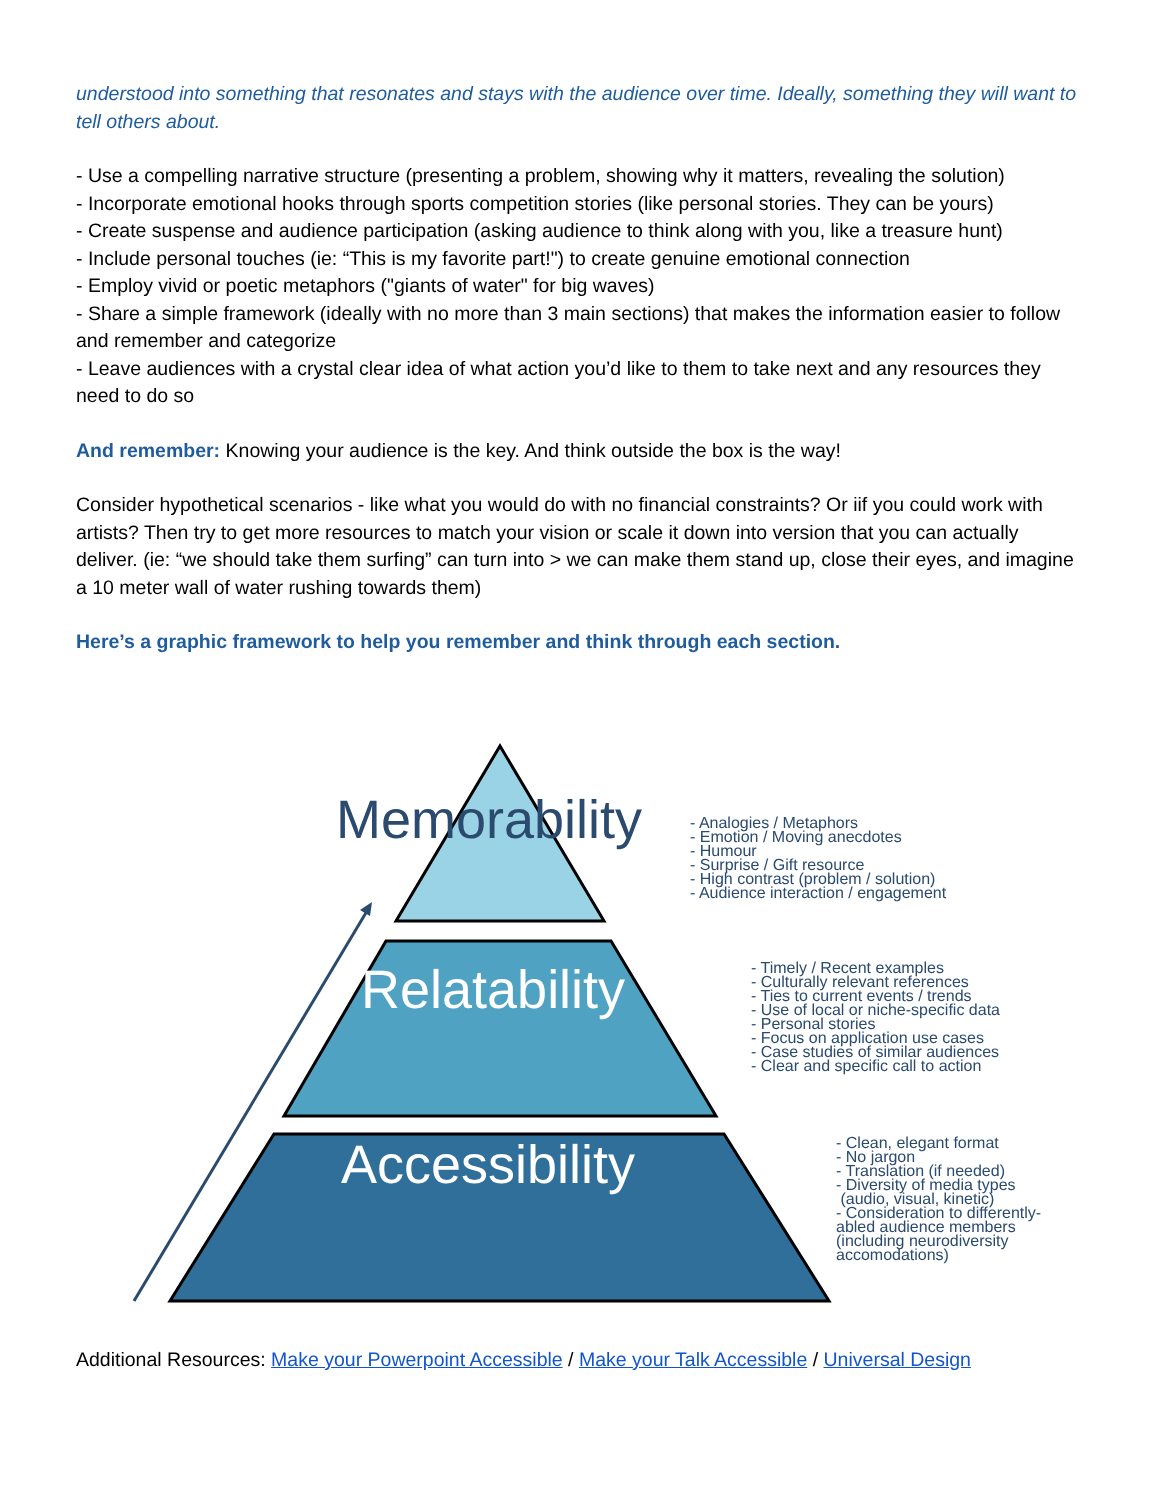understood into something that resonates and stays with the audience over time. Ideally, something they will want to tell others about.
- Use a compelling narrative structure (presenting a problem, showing why it matters, revealing the solution)
- Incorporate emotional hooks through sports competition stories (like personal stories. They can be yours)
- Create suspense and audience participation (asking audience to think along with you, like a treasure hunt)
- Include personal touches (ie: “This is my favorite part!") to create genuine emotional connection
- Employ vivid or poetic metaphors ("giants of water" for big waves)
- Share a simple framework (ideally with no more than 3 main sections) that makes the information easier to follow and remember and categorize
- Leave audiences with a crystal clear idea of what action you’d like to them to take next and any resources they need to do so
And remember: Knowing your audience is the key. And think outside the box is the way!
Consider hypothetical scenarios - like what you would do with no financial constraints? Or iif you could work with artists? Then try to get more resources to match your vision or scale it down into version that you can actually deliver. (ie: “we should take them surfing” can turn into > we can make them stand up, close their eyes, and imagine a 10 meter wall of water rushing towards them)
Here’s a graphic framework to help you remember and think through each section.
Memorability
Relatability
Accessibility
- Analogies / Metaphors
- Emotion / Moving anecdotes
- Humour
- Surprise / Gift resource
- High contrast (problem / solution)
- Audience interaction / engagement
- Timely / Recent examples
- Culturally relevant references
- Ties to current events / trends
- Use of local or niche-specific data
- Personal stories
- Focus on application use cases
- Case studies of similar audiences
- Clear and specific call to action
- Clean, elegant format
- No jargon
- Translation (if needed)
- Diversity of media types
(audio, visual, kinetic)
- Consideration to differently-
abled audience members
(including neurodiversity
accomodations)
Additional Resources: Make your Powerpoint Accessible / Make your Talk Accessible / Universal Design